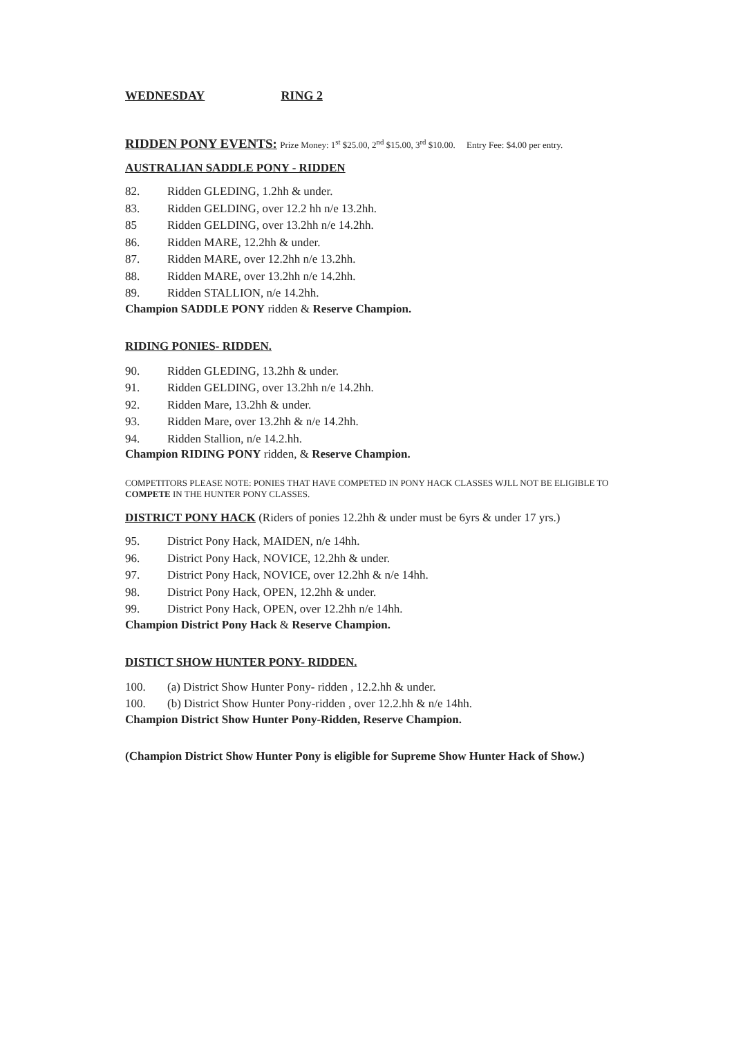WEDNESDAY RING 2
RIDDEN PONY EVENTS: Prize Money: 1<sup>st</sup> $25.00, 2<sup>nd</sup> $15.00, 3<sup>rd</sup> $10.00. Entry Fee: $4.00 per entry.
AUSTRALIAN SADDLE PONY - RIDDEN
82. Ridden GLEDING, 1.2hh & under.
83. Ridden GELDING, over 12.2 hh n/e 13.2hh.
85 Ridden GELDING, over 13.2hh n/e 14.2hh.
86. Ridden MARE, 12.2hh & under.
87. Ridden MARE, over 12.2hh n/e 13.2hh.
88. Ridden MARE, over 13.2hh n/e 14.2hh.
89. Ridden STALLION, n/e 14.2hh.
Champion SADDLE PONY ridden & Reserve Champion.
RIDING PONIES- RIDDEN.
90. Ridden GLEDING, 13.2hh & under.
91. Ridden GELDING, over 13.2hh n/e 14.2hh.
92. Ridden Mare, 13.2hh & under.
93. Ridden Mare, over 13.2hh & n/e 14.2hh.
94. Ridden Stallion, n/e 14.2.hh.
Champion RIDING PONY ridden, & Reserve Champion.
COMPETITORS PLEASE NOTE: PONIES THAT HAVE COMPETED IN PONY HACK CLASSES WJLL NOT BE ELIGIBLE TO COMPETE IN THE HUNTER PONY CLASSES.
DISTRICT PONY HACK (Riders of ponies 12.2hh & under must be 6yrs & under 17 yrs.)
95. District Pony Hack, MAIDEN, n/e 14hh.
96. District Pony Hack, NOVICE, 12.2hh & under.
97. District Pony Hack, NOVICE, over 12.2hh & n/e 14hh.
98. District Pony Hack, OPEN, 12.2hh & under.
99. District Pony Hack, OPEN, over 12.2hh n/e 14hh.
Champion District Pony Hack & Reserve Champion.
DISTICT SHOW HUNTER PONY- RIDDEN.
100. (a) District Show Hunter Pony- ridden , 12.2.hh & under.
100. (b) District Show Hunter Pony-ridden , over 12.2.hh & n/e 14hh.
Champion District Show Hunter Pony-Ridden, Reserve Champion.
(Champion District Show Hunter Pony is eligible for Supreme Show Hunter Hack of Show.)